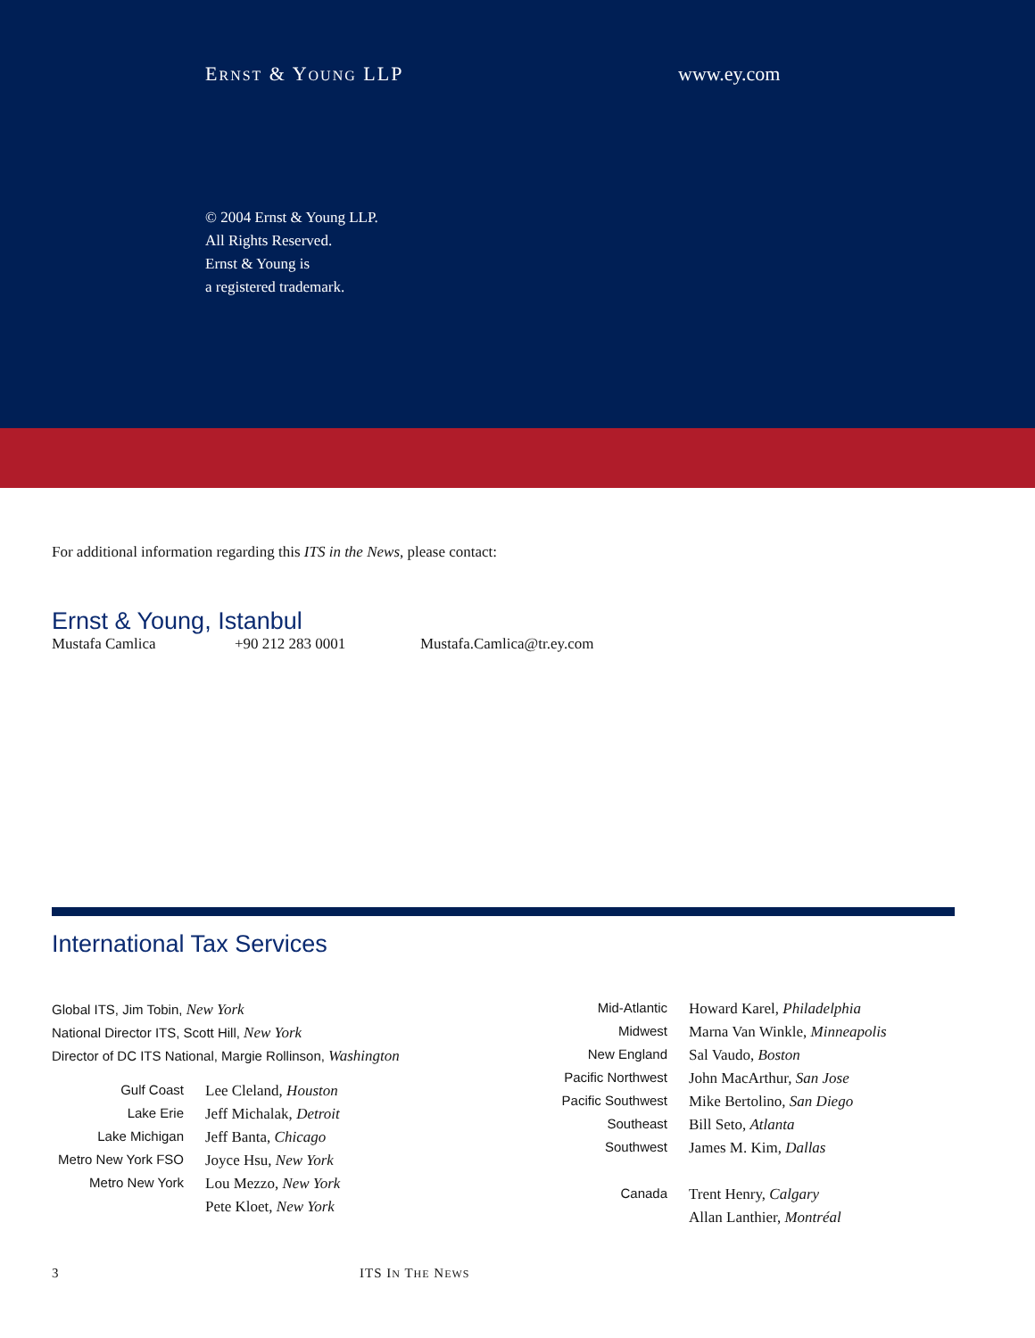ERNST & YOUNG LLP www.ey.com
© 2004 Ernst & Young LLP.
All Rights Reserved.
Ernst & Young is
a registered trademark.
For additional information regarding this ITS in the News, please contact:
Ernst & Young, Istanbul
Mustafa Camlica +90 212 283 0001 Mustafa.Camlica@tr.ey.com
International Tax Services
Global ITS, Jim Tobin, New York
National Director ITS, Scott Hill, New York
Director of DC ITS National, Margie Rollinson, Washington
| Gulf Coast | Lee Cleland, Houston |
| Lake Erie | Jeff Michalak, Detroit |
| Lake Michigan | Jeff Banta, Chicago |
| Metro New York FSO | Joyce Hsu, New York |
| Metro New York | Lou Mezzo, New York |
| | Pete Kloet, New York |
| Mid-Atlantic | Howard Karel, Philadelphia |
| Midwest | Marna Van Winkle, Minneapolis |
| New England | Sal Vaudo, Boston |
| Pacific Northwest | John MacArthur, San Jose |
| Pacific Southwest | Mike Bertolino, San Diego |
| Southeast | Bill Seto, Atlanta |
| Southwest | James M. Kim, Dallas |
| Canada | Trent Henry, Calgary |
| | Allan Lanthier, Montréal |
3 ITS IN THE NEWS